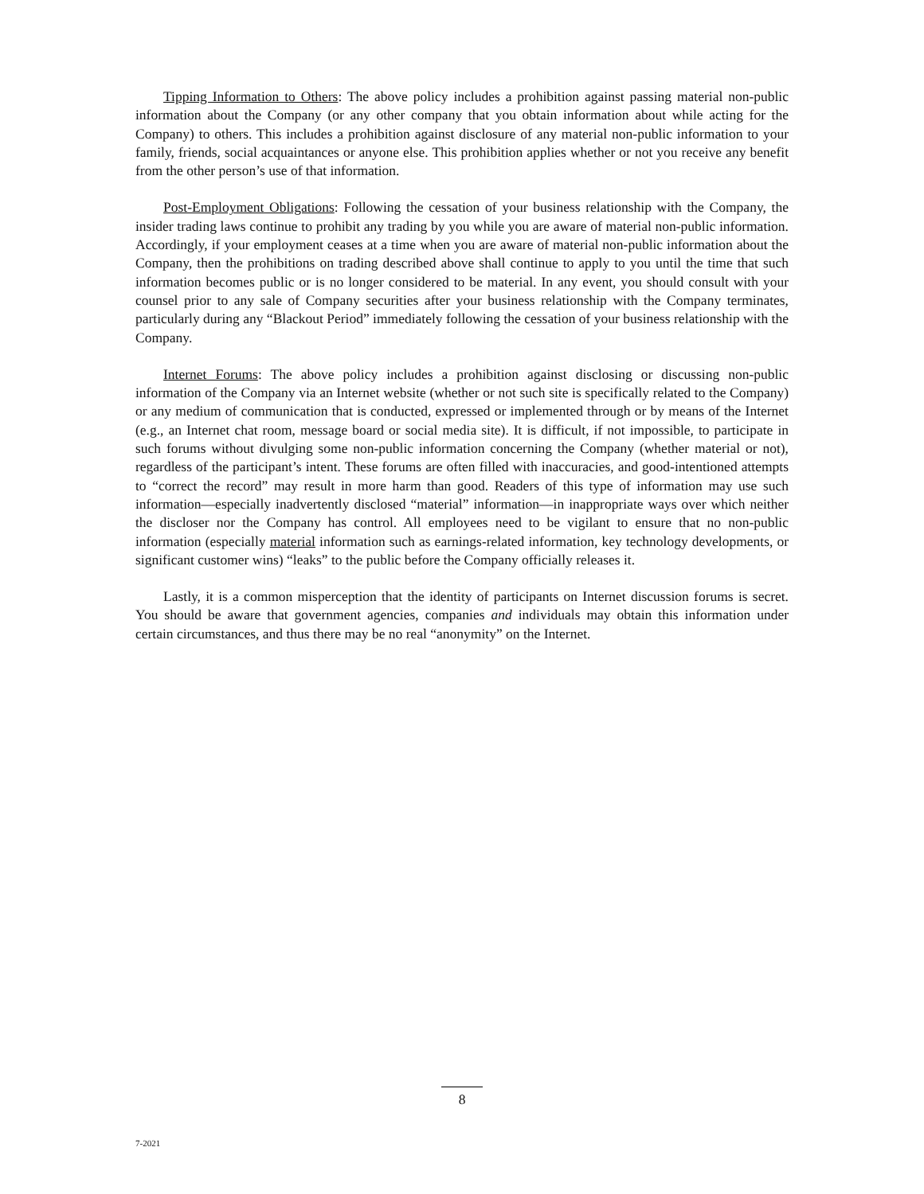Tipping Information to Others: The above policy includes a prohibition against passing material non-public information about the Company (or any other company that you obtain information about while acting for the Company) to others. This includes a prohibition against disclosure of any material non-public information to your family, friends, social acquaintances or anyone else. This prohibition applies whether or not you receive any benefit from the other person’s use of that information.
Post-Employment Obligations: Following the cessation of your business relationship with the Company, the insider trading laws continue to prohibit any trading by you while you are aware of material non-public information. Accordingly, if your employment ceases at a time when you are aware of material non-public information about the Company, then the prohibitions on trading described above shall continue to apply to you until the time that such information becomes public or is no longer considered to be material. In any event, you should consult with your counsel prior to any sale of Company securities after your business relationship with the Company terminates, particularly during any “Blackout Period” immediately following the cessation of your business relationship with the Company.
Internet Forums: The above policy includes a prohibition against disclosing or discussing non-public information of the Company via an Internet website (whether or not such site is specifically related to the Company) or any medium of communication that is conducted, expressed or implemented through or by means of the Internet (e.g., an Internet chat room, message board or social media site). It is difficult, if not impossible, to participate in such forums without divulging some non-public information concerning the Company (whether material or not), regardless of the participant’s intent. These forums are often filled with inaccuracies, and good-intentioned attempts to “correct the record” may result in more harm than good. Readers of this type of information may use such information—especially inadvertently disclosed “material” information—in inappropriate ways over which neither the discloser nor the Company has control. All employees need to be vigilant to ensure that no non-public information (especially material information such as earnings-related information, key technology developments, or significant customer wins) “leaks” to the public before the Company officially releases it.
Lastly, it is a common misperception that the identity of participants on Internet discussion forums is secret. You should be aware that government agencies, companies and individuals may obtain this information under certain circumstances, and thus there may be no real “anonymity” on the Internet.
8
7-2021